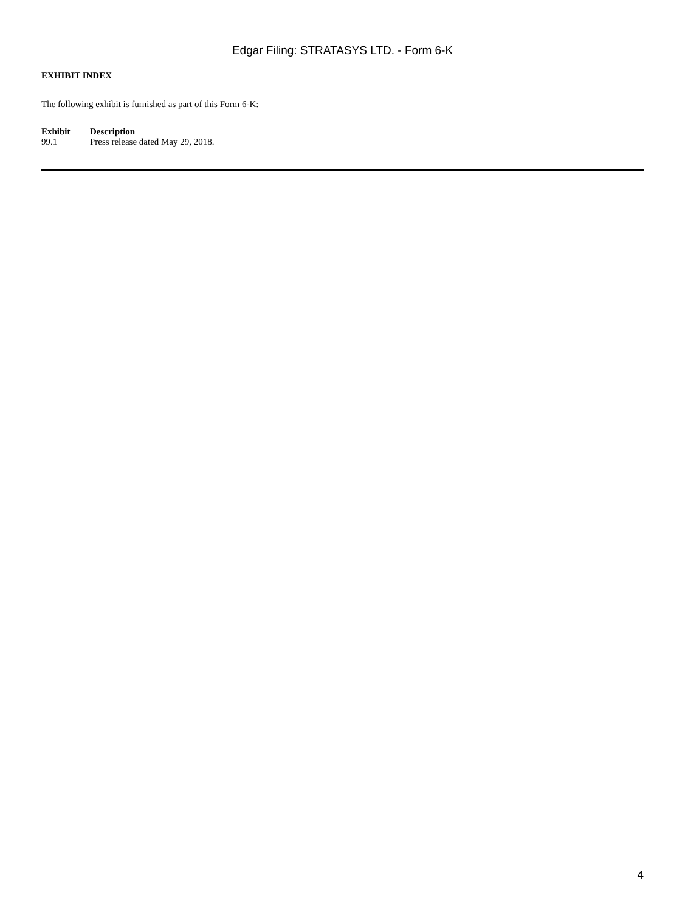Edgar Filing: STRATASYS LTD. - Form 6-K
EXHIBIT INDEX
The following exhibit is furnished as part of this Form 6-K:
| Exhibit | Description |
| --- | --- |
| 99.1 | Press release dated May 29, 2018. |
4